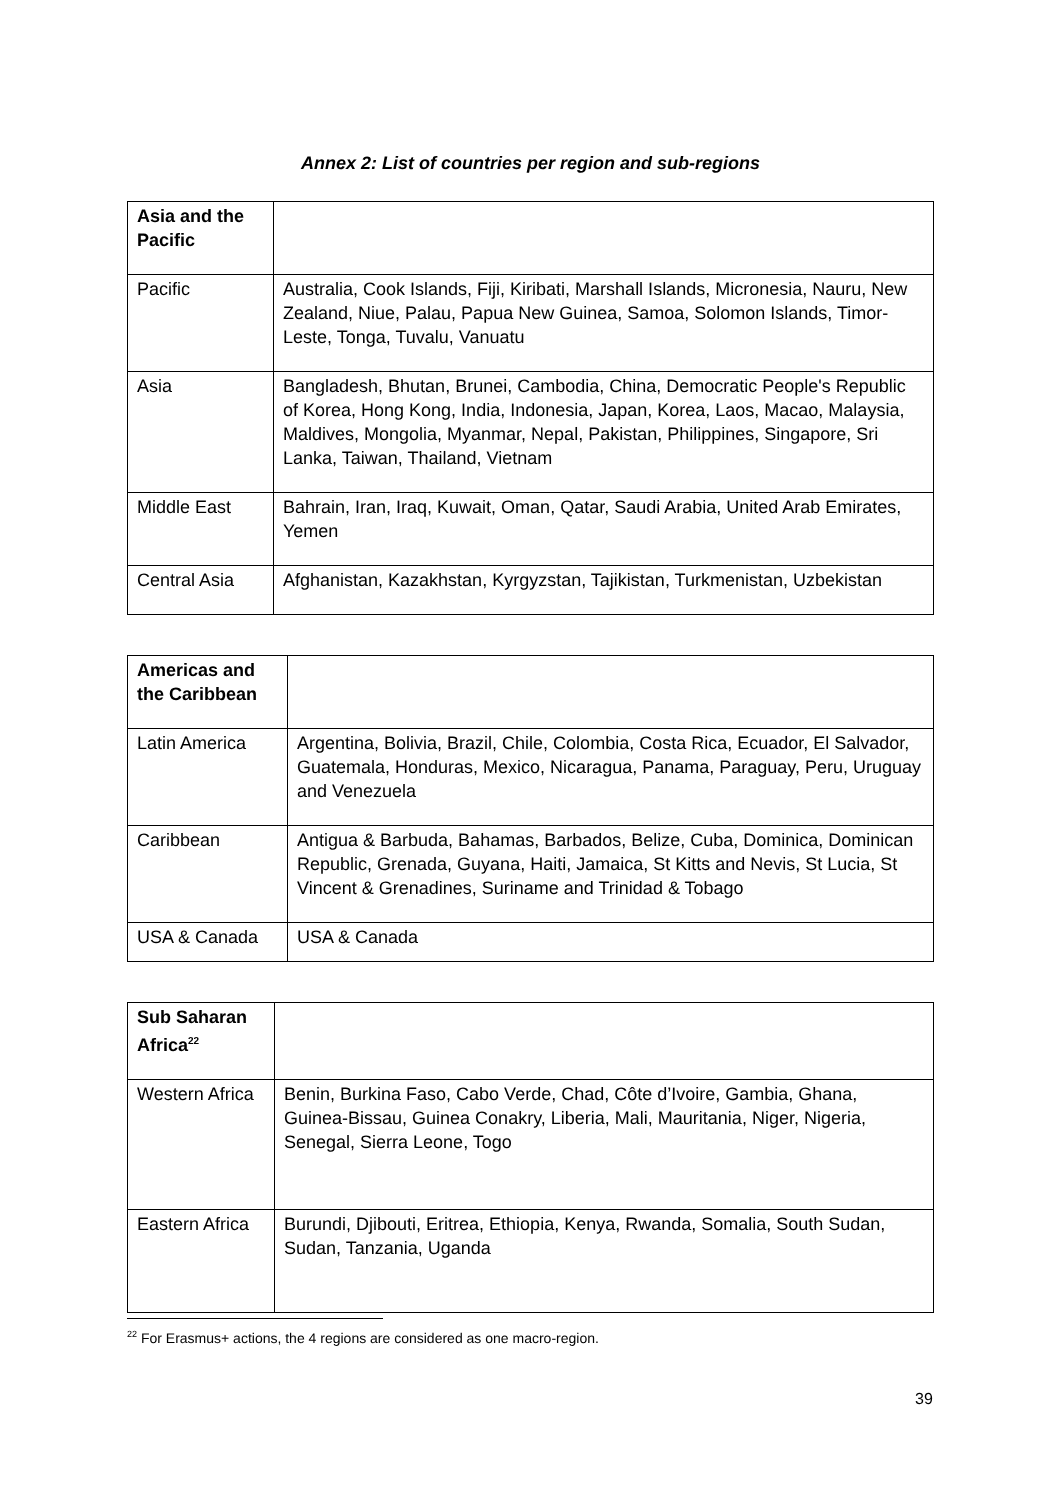Annex 2: List of countries per region and sub-regions
| Asia and the Pacific | |
| Pacific | Australia, Cook Islands, Fiji, Kiribati, Marshall Islands, Micronesia, Nauru, New Zealand, Niue, Palau, Papua New Guinea, Samoa, Solomon Islands, Timor-Leste, Tonga, Tuvalu, Vanuatu |
| Asia | Bangladesh, Bhutan, Brunei, Cambodia, China, Democratic People's Republic of Korea, Hong Kong, India, Indonesia, Japan, Korea, Laos, Macao, Malaysia, Maldives, Mongolia, Myanmar, Nepal, Pakistan, Philippines, Singapore, Sri Lanka, Taiwan, Thailand, Vietnam |
| Middle East | Bahrain, Iran, Iraq, Kuwait, Oman, Qatar, Saudi Arabia, United Arab Emirates, Yemen |
| Central Asia | Afghanistan, Kazakhstan, Kyrgyzstan, Tajikistan, Turkmenistan, Uzbekistan |
| Americas and the Caribbean | |
| Latin America | Argentina, Bolivia, Brazil, Chile, Colombia, Costa Rica, Ecuador, El Salvador, Guatemala, Honduras, Mexico, Nicaragua, Panama, Paraguay, Peru, Uruguay and Venezuela |
| Caribbean | Antigua & Barbuda, Bahamas, Barbados, Belize, Cuba, Dominica, Dominican Republic, Grenada, Guyana, Haiti, Jamaica, St Kitts and Nevis, St Lucia, St Vincent & Grenadines, Suriname and Trinidad & Tobago |
| USA & Canada | USA & Canada |
| Sub Saharan Africa<sup>22</sup> | |
| Western Africa | Benin, Burkina Faso, Cabo Verde, Chad, Côte d’Ivoire, Gambia, Ghana, Guinea-Bissau, Guinea Conakry, Liberia, Mali, Mauritania, Niger, Nigeria, Senegal, Sierra Leone, Togo |
| Eastern Africa | Burundi, Djibouti, Eritrea, Ethiopia, Kenya, Rwanda, Somalia, South Sudan, Sudan, Tanzania, Uganda |
<sup>22</sup> For Erasmus+ actions, the 4 regions are considered as one macro-region.
39